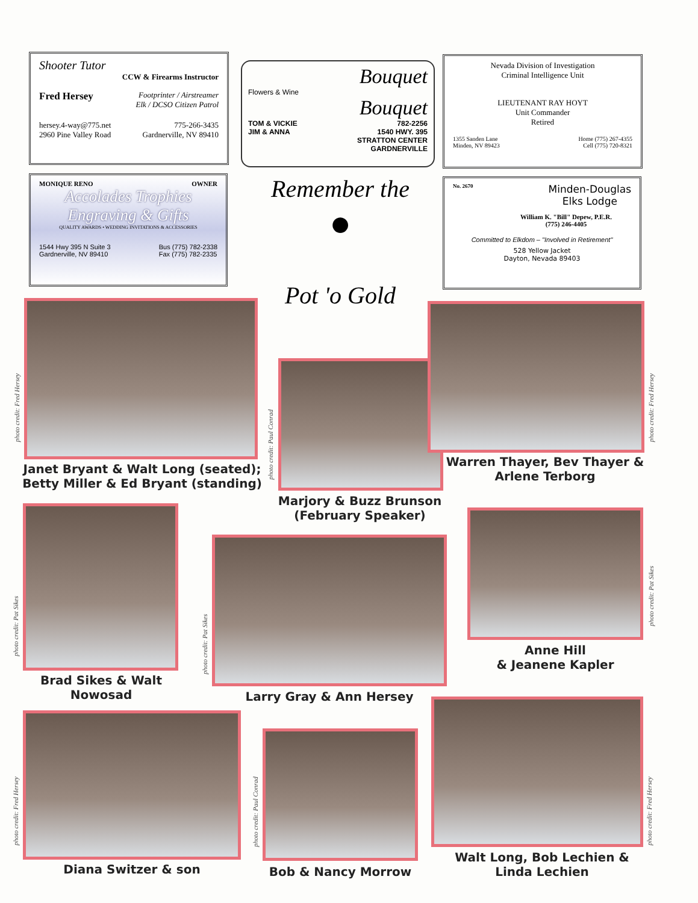Shooter Tutor
CCW & Firearms Instructor
Fred Hersey Footprinter / Airstreamer
Elk / DCSO Citizen Patrol
hersey.4-way@775.net
2960 Pine Valley Road 775-266-3435
Gardnerville, NV 89410
Bouquet
Flowers & Wine
Bouquet
TOM & VICKIE
JIM & ANNA 782-2256
1540 HWY. 395
STRATTON CENTER
GARDNERVILLE
Nevada Division of Investigation
Criminal Intelligence Unit
LIEUTENANT RAY HOYT
Unit Commander
Retired
1355 Sanden Lane
Minden, NV 89423 Home (775) 267-4355
Cell (775) 720-8321
MONIQUE RENO OWNER
Accolades Trophies
Engraving & Gifts
QUALITY AWARDS • WEDDING INVITATIONS & ACCESSORIES
1544 Hwy 395 N Suite 3
Gardnerville, NV 89410 Bus (775) 782-2338
Fax (775) 782-2335
Remember the
●
Pot 'o Gold
No. 2670 Minden-Douglas
Elks Lodge
William K. "Bill" Depew, P.E.R.
(775) 246-4405
Committed to Elkdom – "Involved in Retirement"
528 Yellow Jacket
Dayton, Nevada 89403
photo credit: Fred Hersey
Janet Bryant & Walt Long (seated); Betty Miller & Ed Bryant (standing)
photo credit: Paul Conrad
Marjory & Buzz Brunson (February Speaker)
photo credit: Fred Hersey
Warren Thayer, Bev Thayer & Arlene Terborg
photo credit: Pat Sikes
Brad Sikes & Walt Nowosad
photo credit: Pat Sikes
Larry Gray & Ann Hersey
photo credit: Pat Sikes
Anne Hill
& Jeanene Kapler
photo credit: Fred Hersey
Diana Switzer & son
photo credit: Paul Conrad
Bob & Nancy Morrow
photo credit: Fred Hersey
Walt Long, Bob Lechien & Linda Lechien